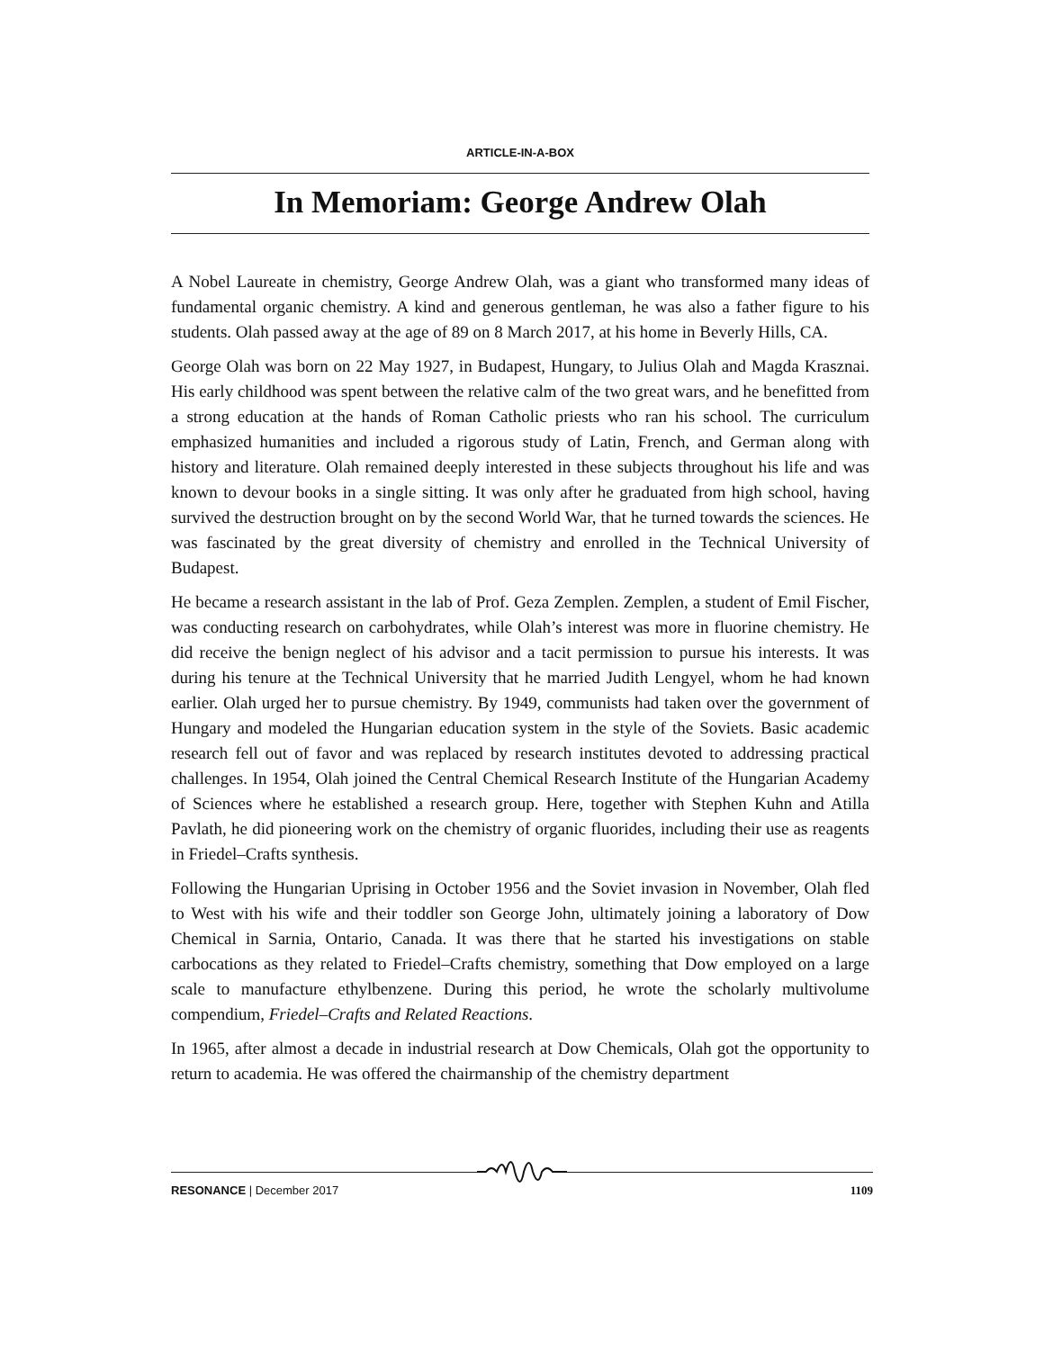ARTICLE-IN-A-BOX
In Memoriam: George Andrew Olah
A Nobel Laureate in chemistry, George Andrew Olah, was a giant who transformed many ideas of fundamental organic chemistry. A kind and generous gentleman, he was also a father figure to his students. Olah passed away at the age of 89 on 8 March 2017, at his home in Beverly Hills, CA.
George Olah was born on 22 May 1927, in Budapest, Hungary, to Julius Olah and Magda Krasznai. His early childhood was spent between the relative calm of the two great wars, and he benefitted from a strong education at the hands of Roman Catholic priests who ran his school. The curriculum emphasized humanities and included a rigorous study of Latin, French, and German along with history and literature. Olah remained deeply interested in these subjects throughout his life and was known to devour books in a single sitting. It was only after he graduated from high school, having survived the destruction brought on by the second World War, that he turned towards the sciences. He was fascinated by the great diversity of chemistry and enrolled in the Technical University of Budapest.
He became a research assistant in the lab of Prof. Geza Zemplen. Zemplen, a student of Emil Fischer, was conducting research on carbohydrates, while Olah’s interest was more in fluorine chemistry. He did receive the benign neglect of his advisor and a tacit permission to pursue his interests. It was during his tenure at the Technical University that he married Judith Lengyel, whom he had known earlier. Olah urged her to pursue chemistry. By 1949, communists had taken over the government of Hungary and modeled the Hungarian education system in the style of the Soviets. Basic academic research fell out of favor and was replaced by research institutes devoted to addressing practical challenges. In 1954, Olah joined the Central Chemical Research Institute of the Hungarian Academy of Sciences where he established a research group. Here, together with Stephen Kuhn and Atilla Pavlath, he did pioneering work on the chemistry of organic fluorides, including their use as reagents in Friedel–Crafts synthesis.
Following the Hungarian Uprising in October 1956 and the Soviet invasion in November, Olah fled to West with his wife and their toddler son George John, ultimately joining a laboratory of Dow Chemical in Sarnia, Ontario, Canada. It was there that he started his investigations on stable carbocations as they related to Friedel–Crafts chemistry, something that Dow employed on a large scale to manufacture ethylbenzene. During this period, he wrote the scholarly multivolume compendium, Friedel–Crafts and Related Reactions.
In 1965, after almost a decade in industrial research at Dow Chemicals, Olah got the opportunity to return to academia. He was offered the chairmanship of the chemistry department
RESONANCE | December 2017 1109